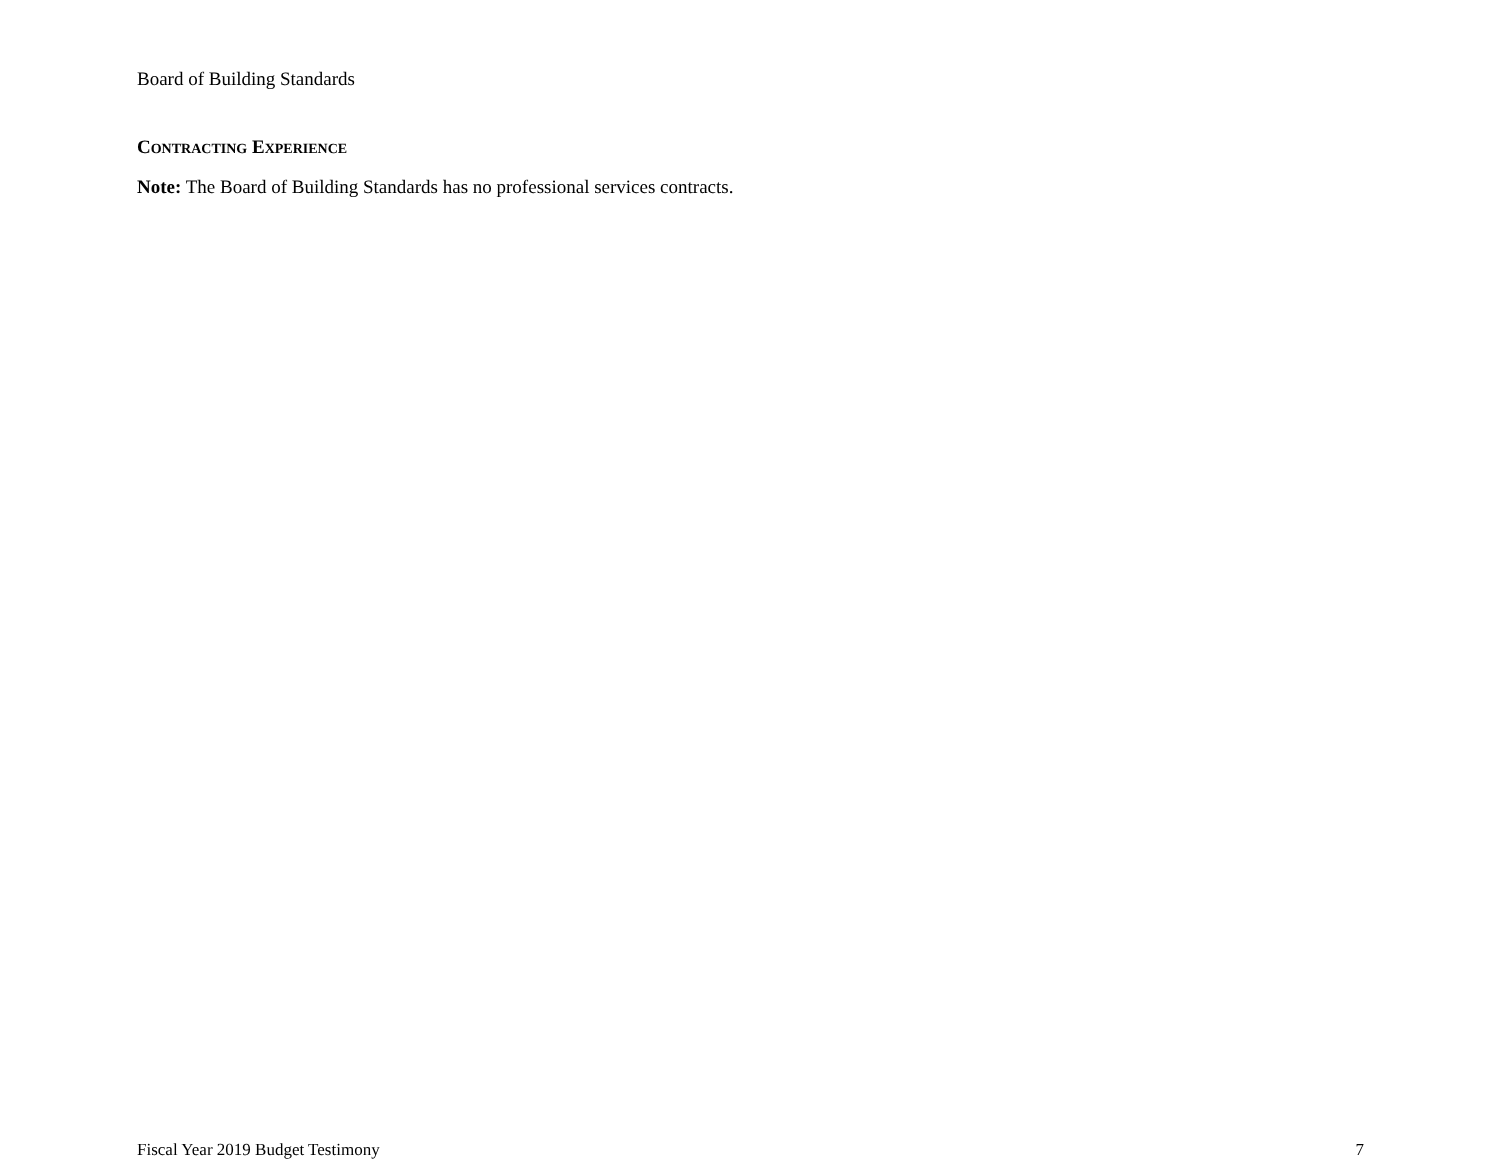Board of Building Standards
CONTRACTING EXPERIENCE
Note: The Board of Building Standards has no professional services contracts.
Fiscal Year 2019 Budget Testimony 7